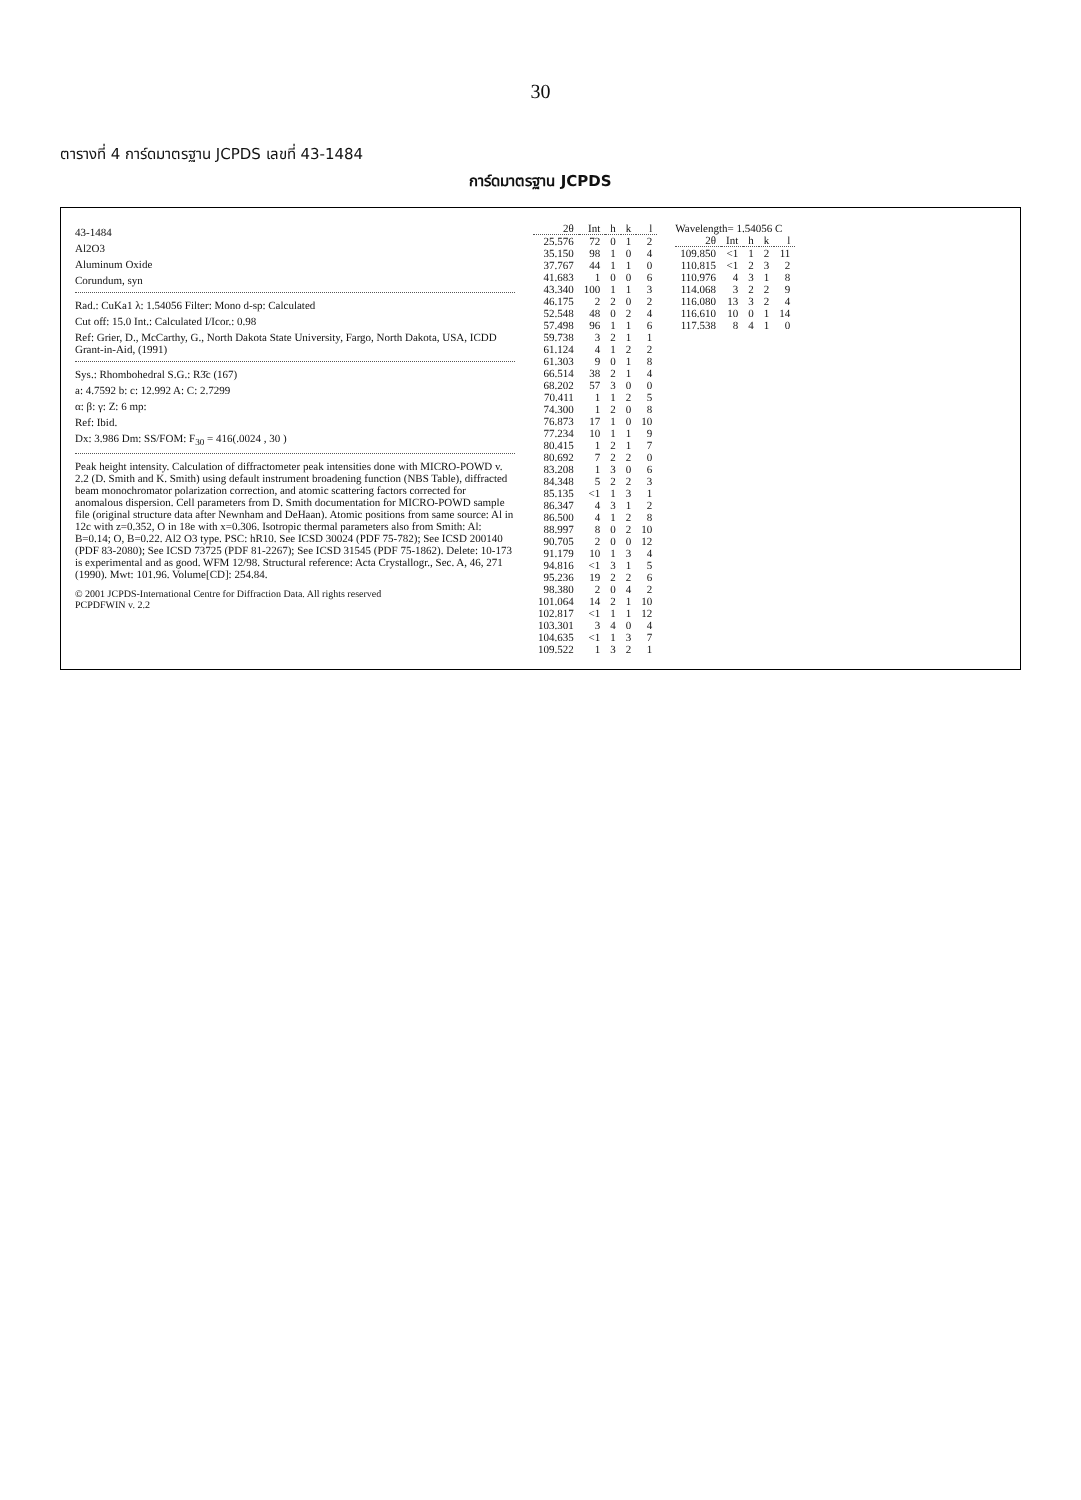30
ตารางที่ 4 การ์ดมาตรฐาน JCPDS เลขที่ 43-1484
การ์ดมาตรฐาน JCPDS
43-1484
Al2O3
Aluminum Oxide
Corundum, syn
Rad.: CuKa1 λ: 1.54056 Filter: Mono d-sp: Calculated
Cut off: 15.0 Int.: Calculated I/Icor.: 0.98
Ref: Grier, D., McCarthy, G., North Dakota State University, Fargo, North Dakota, USA, ICDD Grant-in-Aid, (1991)
Sys.: Rhombohedral S.G.: R3̄c (167)
a: 4.7592 b: c: 12.992 A: C: 2.7299
α: β: γ: Z: 6 mp:
Ref: Ibid.
Dx: 3.986 Dm: SS/FOM: F<sub>30</sub> = 416(.0024 , 30 )
Peak height intensity. Calculation of diffractometer peak intensities done with MICRO-POWD v. 2.2 (D. Smith and K. Smith) using default instrument broadening function (NBS Table), diffracted beam monochromator polarization correction, and atomic scattering factors corrected for anomalous dispersion. Cell parameters from D. Smith documentation for MICRO-POWD sample file (original structure data after Newnham and DeHaan). Atomic positions from same source: Al in 12c with z=0.352, O in 18e with x=0.306. Isotropic thermal parameters also from Smith: Al: B=0.14; O, B=0.22. Al2 O3 type. PSC: hR10. See ICSD 30024 (PDF 75-782); See ICSD 200140 (PDF 83-2080); See ICSD 73725 (PDF 81-2267); See ICSD 31545 (PDF 75-1862). Delete: 10-173 is experimental and as good. WFM 12/98. Structural reference: Acta Crystallogr., Sec. A, 46, 271 (1990). Mwt: 101.96. Volume[CD]: 254.84.
© 2001 JCPDS-International Centre for Diffraction Data. All rights reserved
PCPDFWIN v. 2.2
| 2θ | Int | h | k | l |
| --- | --- | --- | --- | --- |
| 25.576 | 72 | 0 | 1 | 2 |
| 35.150 | 98 | 1 | 0 | 4 |
| 37.767 | 44 | 1 | 1 | 0 |
| 41.683 | 1 | 0 | 0 | 6 |
| 43.340 | 100 | 1 | 1 | 3 |
| 46.175 | 2 | 2 | 0 | 2 |
| 52.548 | 48 | 0 | 2 | 4 |
| 57.498 | 96 | 1 | 1 | 6 |
| 59.738 | 3 | 2 | 1 | 1 |
| 61.124 | 4 | 1 | 2 | 2 |
| 61.303 | 9 | 0 | 1 | 8 |
| 66.514 | 38 | 2 | 1 | 4 |
| 68.202 | 57 | 3 | 0 | 0 |
| 70.411 | 1 | 1 | 2 | 5 |
| 74.300 | 1 | 2 | 0 | 8 |
| 76.873 | 17 | 1 | 0 | 10 |
| 77.234 | 10 | 1 | 1 | 9 |
| 80.415 | 1 | 2 | 1 | 7 |
| 80.692 | 7 | 2 | 2 | 0 |
| 83.208 | 1 | 3 | 0 | 6 |
| 84.348 | 5 | 2 | 2 | 3 |
| 85.135 | <1 | 1 | 3 | 1 |
| 86.347 | 4 | 3 | 1 | 2 |
| 86.500 | 4 | 1 | 2 | 8 |
| 88.997 | 8 | 0 | 2 | 10 |
| 90.705 | 2 | 0 | 0 | 12 |
| 91.179 | 10 | 1 | 3 | 4 |
| 94.816 | <1 | 3 | 1 | 5 |
| 95.236 | 19 | 2 | 2 | 6 |
| 98.380 | 2 | 0 | 4 | 2 |
| 101.064 | 14 | 2 | 1 | 10 |
| 102.817 | <1 | 1 | 1 | 12 |
| 103.301 | 3 | 4 | 0 | 4 |
| 104.635 | <1 | 1 | 3 | 7 |
| 109.522 | 1 | 3 | 2 | 1 |
Wavelength= 1.54056 C
| 2θ | Int | h | k | l |
| --- | --- | --- | --- | --- |
| 109.850 | <1 | 1 | 2 | 11 |
| 110.815 | <1 | 2 | 3 | 2 |
| 110.976 | 4 | 3 | 1 | 8 |
| 114.068 | 3 | 2 | 2 | 9 |
| 116.080 | 13 | 3 | 2 | 4 |
| 116.610 | 10 | 0 | 1 | 14 |
| 117.538 | 8 | 4 | 1 | 0 |